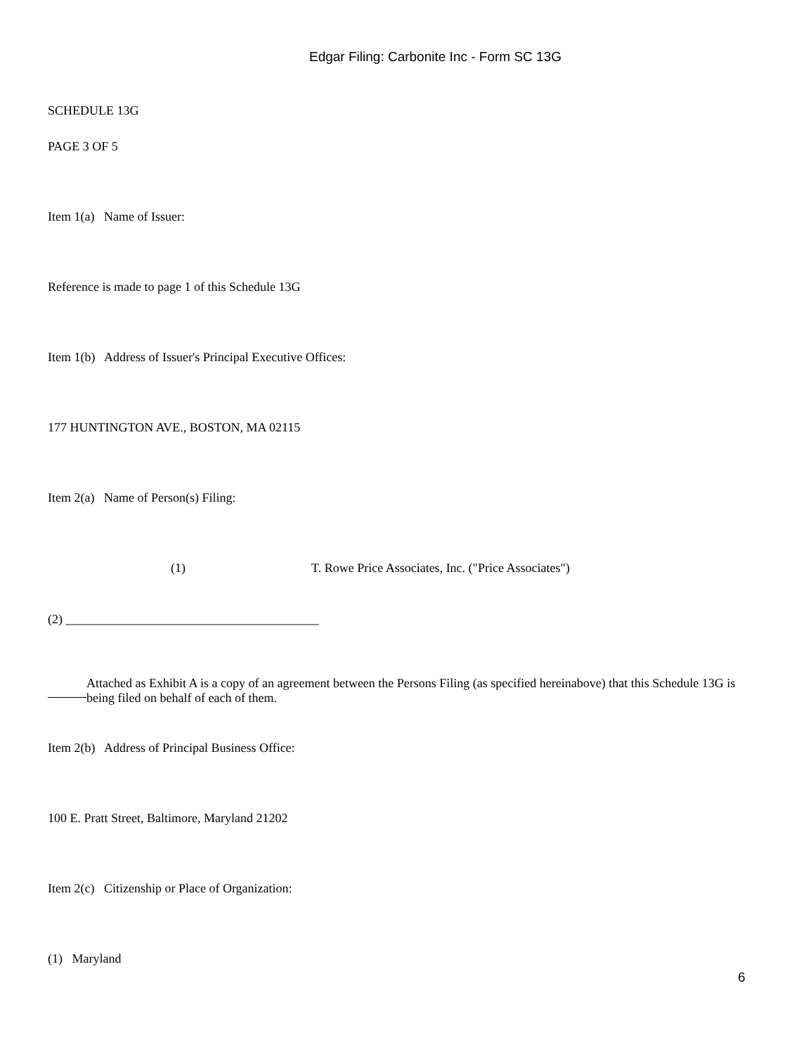Edgar Filing: Carbonite Inc - Form SC 13G
SCHEDULE 13G
PAGE 3 OF 5
Item 1(a) Name of Issuer:
Reference is made to page 1 of this Schedule 13G
Item 1(b) Address of Issuer's Principal Executive Offices:
177 HUNTINGTON AVE., BOSTON, MA 02115
Item 2(a) Name of Person(s) Filing:
(1) T. Rowe Price Associates, Inc. ("Price Associates")
(2) ________________________________________
Attached as Exhibit A is a copy of an agreement between the Persons Filing (as specified hereinabove) that this Schedule 13G is being filed on behalf of each of them.
Item 2(b) Address of Principal Business Office:
100 E. Pratt Street, Baltimore, Maryland 21202
Item 2(c) Citizenship or Place of Organization:
(1) Maryland
6